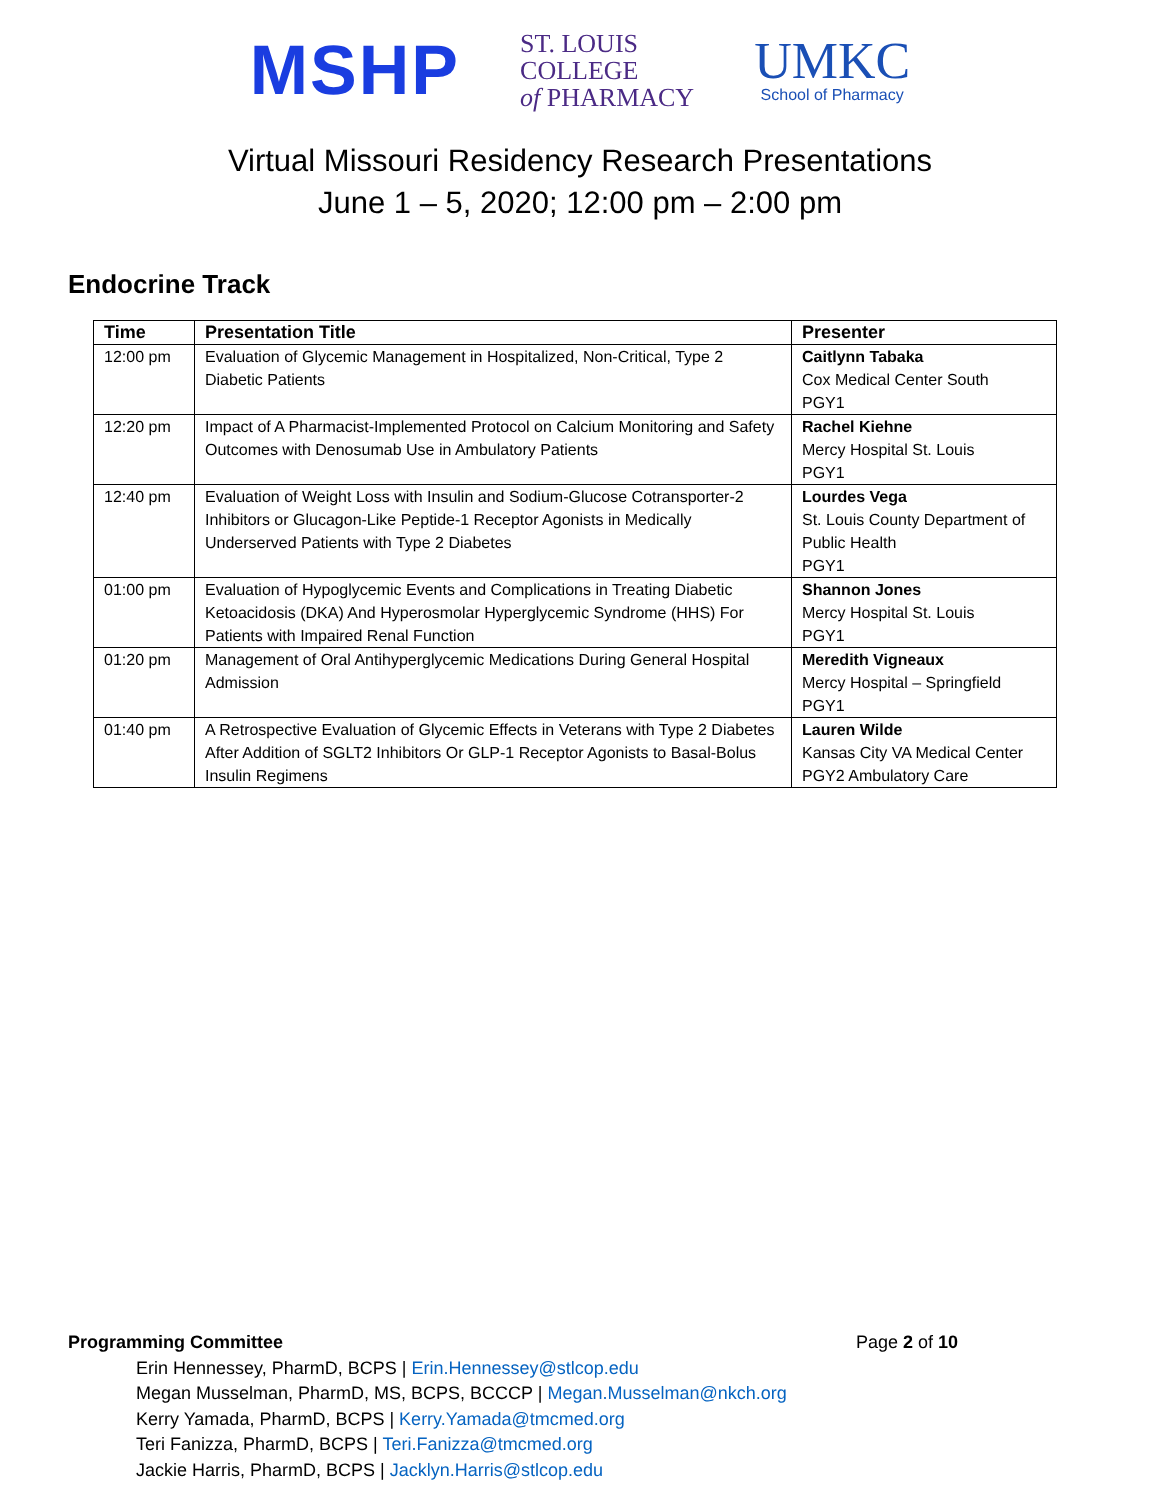MSHP
ST. LOUIS
COLLEGE
of PHARMACY
UMKC
School of Pharmacy
Virtual Missouri Residency Research Presentations
June 1 – 5, 2020; 12:00 pm – 2:00 pm
Endocrine Track
| Time | Presentation Title | Presenter |
| --- | --- | --- |
| 12:00 pm | Evaluation of Glycemic Management in Hospitalized, Non-Critical, Type 2 Diabetic Patients | Caitlynn Tabaka Cox Medical Center South PGY1 |
| 12:20 pm | Impact of A Pharmacist-Implemented Protocol on Calcium Monitoring and Safety Outcomes with Denosumab Use in Ambulatory Patients | Rachel Kiehne Mercy Hospital St. Louis PGY1 |
| 12:40 pm | Evaluation of Weight Loss with Insulin and Sodium-Glucose Cotransporter-2 Inhibitors or Glucagon-Like Peptide-1 Receptor Agonists in Medically Underserved Patients with Type 2 Diabetes | Lourdes Vega St. Louis County Department of Public Health PGY1 |
| 01:00 pm | Evaluation of Hypoglycemic Events and Complications in Treating Diabetic Ketoacidosis (DKA) And Hyperosmolar Hyperglycemic Syndrome (HHS) For Patients with Impaired Renal Function | Shannon Jones Mercy Hospital St. Louis PGY1 |
| 01:20 pm | Management of Oral Antihyperglycemic Medications During General Hospital Admission | Meredith Vigneaux Mercy Hospital – Springfield PGY1 |
| 01:40 pm | A Retrospective Evaluation of Glycemic Effects in Veterans with Type 2 Diabetes After Addition of SGLT2 Inhibitors Or GLP-1 Receptor Agonists to Basal-Bolus Insulin Regimens | Lauren Wilde Kansas City VA Medical Center PGY2 Ambulatory Care |
Programming Committee Page 2 of 10
Erin Hennessey, PharmD, BCPS | Erin.Hennessey@stlcop.edu
Megan Musselman, PharmD, MS, BCPS, BCCCP | Megan.Musselman@nkch.org
Kerry Yamada, PharmD, BCPS | Kerry.Yamada@tmcmed.org
Teri Fanizza, PharmD, BCPS | Teri.Fanizza@tmcmed.org
Jackie Harris, PharmD, BCPS | Jacklyn.Harris@stlcop.edu